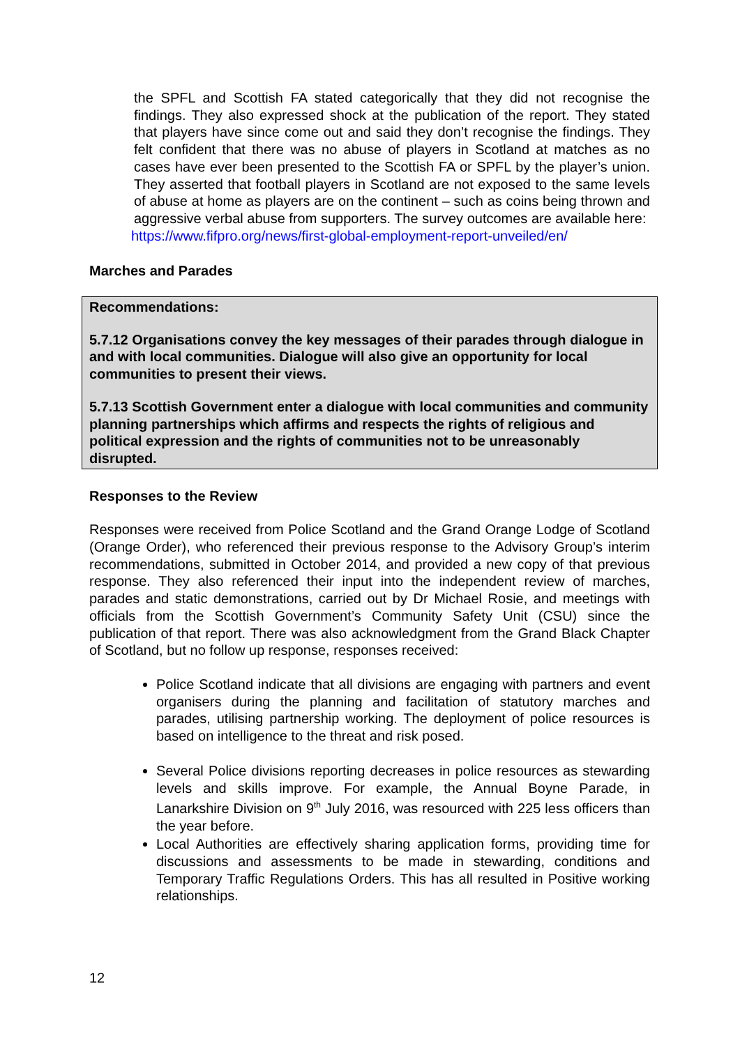the SPFL and Scottish FA stated categorically that they did not recognise the findings. They also expressed shock at the publication of the report. They stated that players have since come out and said they don’t recognise the findings. They felt confident that there was no abuse of players in Scotland at matches as no cases have ever been presented to the Scottish FA or SPFL by the player’s union. They asserted that football players in Scotland are not exposed to the same levels of abuse at home as players are on the continent – such as coins being thrown and aggressive verbal abuse from supporters. The survey outcomes are available here:
https://www.fifpro.org/news/first-global-employment-report-unveiled/en/
Marches and Parades
Recommendations:
5.7.12 Organisations convey the key messages of their parades through dialogue in and with local communities. Dialogue will also give an opportunity for local communities to present their views.
5.7.13 Scottish Government enter a dialogue with local communities and community planning partnerships which affirms and respects the rights of religious and political expression and the rights of communities not to be unreasonably disrupted.
Responses to the Review
Responses were received from Police Scotland and the Grand Orange Lodge of Scotland (Orange Order), who referenced their previous response to the Advisory Group’s interim recommendations, submitted in October 2014, and provided a new copy of that previous response. They also referenced their input into the independent review of marches, parades and static demonstrations, carried out by Dr Michael Rosie, and meetings with officials from the Scottish Government’s Community Safety Unit (CSU) since the publication of that report. There was also acknowledgment from the Grand Black Chapter of Scotland, but no follow up response, responses received:
Police Scotland indicate that all divisions are engaging with partners and event organisers during the planning and facilitation of statutory marches and parades, utilising partnership working. The deployment of police resources is based on intelligence to the threat and risk posed.
Several Police divisions reporting decreases in police resources as stewarding levels and skills improve. For example, the Annual Boyne Parade, in Lanarkshire Division on 9<sup>th</sup> July 2016, was resourced with 225 less officers than the year before.
Local Authorities are effectively sharing application forms, providing time for discussions and assessments to be made in stewarding, conditions and Temporary Traffic Regulations Orders. This has all resulted in Positive working relationships.
12